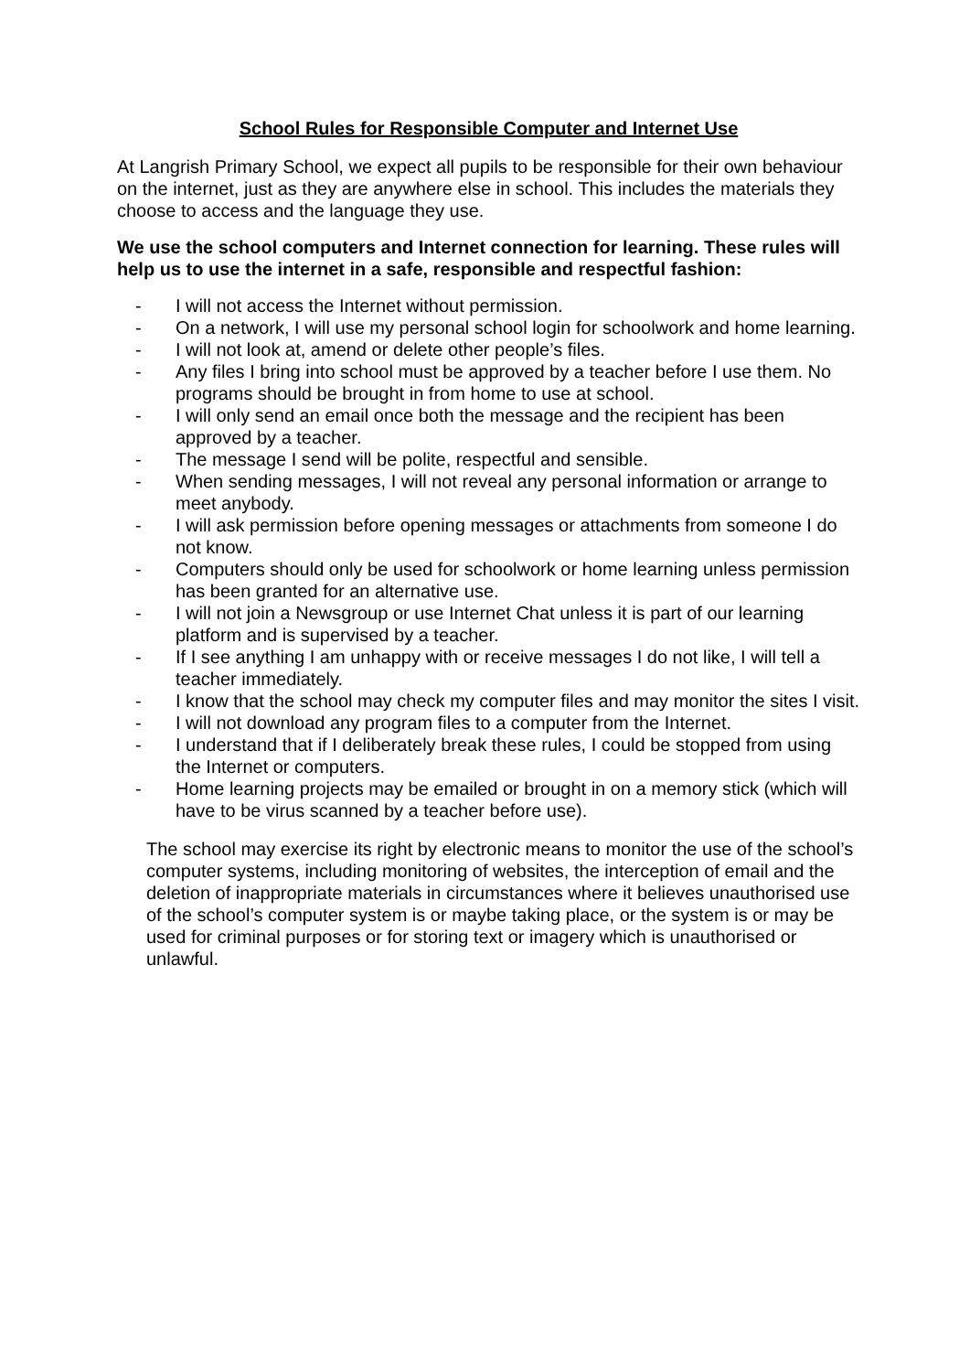School Rules for Responsible Computer and Internet Use
At Langrish Primary School, we expect all pupils to be responsible for their own behaviour on the internet, just as they are anywhere else in school. This includes the materials they choose to access and the language they use.
We use the school computers and Internet connection for learning. These rules will help us to use the internet in a safe, responsible and respectful fashion:
- I will not access the Internet without permission.
- On a network, I will use my personal school login for schoolwork and home learning.
- I will not look at, amend or delete other people’s files.
- Any files I bring into school must be approved by a teacher before I use them. No programs should be brought in from home to use at school.
- I will only send an email once both the message and the recipient has been approved by a teacher.
- The message I send will be polite, respectful and sensible.
- When sending messages, I will not reveal any personal information or arrange to meet anybody.
- I will ask permission before opening messages or attachments from someone I do not know.
- Computers should only be used for schoolwork or home learning unless permission has been granted for an alternative use.
- I will not join a Newsgroup or use Internet Chat unless it is part of our learning platform and is supervised by a teacher.
- If I see anything I am unhappy with or receive messages I do not like, I will tell a teacher immediately.
- I know that the school may check my computer files and may monitor the sites I visit.
- I will not download any program files to a computer from the Internet.
- I understand that if I deliberately break these rules, I could be stopped from using the Internet or computers.
- Home learning projects may be emailed or brought in on a memory stick (which will have to be virus scanned by a teacher before use).
The school may exercise its right by electronic means to monitor the use of the school’s computer systems, including monitoring of websites, the interception of email and the deletion of inappropriate materials in circumstances where it believes unauthorised use of the school’s computer system is or maybe taking place, or the system is or may be used for criminal purposes or for storing text or imagery which is unauthorised or unlawful.